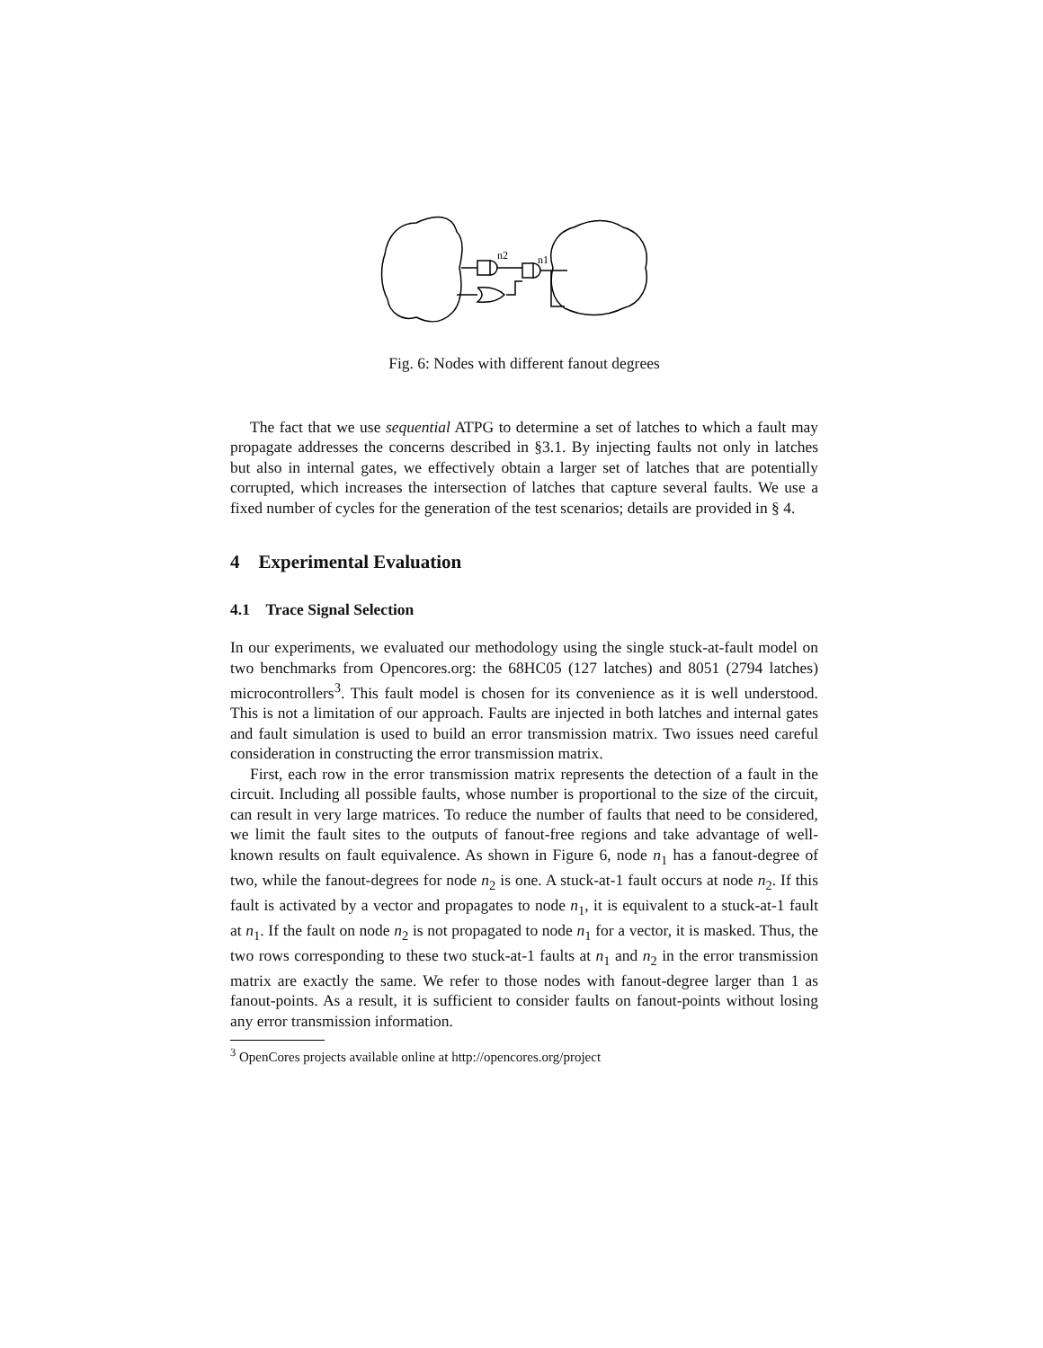n2
n1
Fig. 6: Nodes with different fanout degrees
The fact that we use sequential ATPG to determine a set of latches to which a fault may propagate addresses the concerns described in §3.1. By injecting faults not only in latches but also in internal gates, we effectively obtain a larger set of latches that are potentially corrupted, which increases the intersection of latches that capture several faults. We use a fixed number of cycles for the generation of the test scenarios; details are provided in § 4.
4 Experimental Evaluation
4.1 Trace Signal Selection
In our experiments, we evaluated our methodology using the single stuck-at-fault model on two benchmarks from Opencores.org: the 68HC05 (127 latches) and 8051 (2794 latches) microcontrollers<sup>3</sup>. This fault model is chosen for its convenience as it is well understood. This is not a limitation of our approach. Faults are injected in both latches and internal gates and fault simulation is used to build an error transmission matrix. Two issues need careful consideration in constructing the error transmission matrix.
First, each row in the error transmission matrix represents the detection of a fault in the circuit. Including all possible faults, whose number is proportional to the size of the circuit, can result in very large matrices. To reduce the number of faults that need to be considered, we limit the fault sites to the outputs of fanout-free regions and take advantage of well-known results on fault equivalence. As shown in Figure 6, node n<sub>1</sub> has a fanout-degree of two, while the fanout-degrees for node n<sub>2</sub> is one. A stuck-at-1 fault occurs at node n<sub>2</sub>. If this fault is activated by a vector and propagates to node n<sub>1</sub>, it is equivalent to a stuck-at-1 fault at n<sub>1</sub>. If the fault on node n<sub>2</sub> is not propagated to node n<sub>1</sub> for a vector, it is masked. Thus, the two rows corresponding to these two stuck-at-1 faults at n<sub>1</sub> and n<sub>2</sub> in the error transmission matrix are exactly the same. We refer to those nodes with fanout-degree larger than 1 as fanout-points. As a result, it is sufficient to consider faults on fanout-points without losing any error transmission information.
<sup>3</sup> OpenCores projects available online at http://opencores.org/project